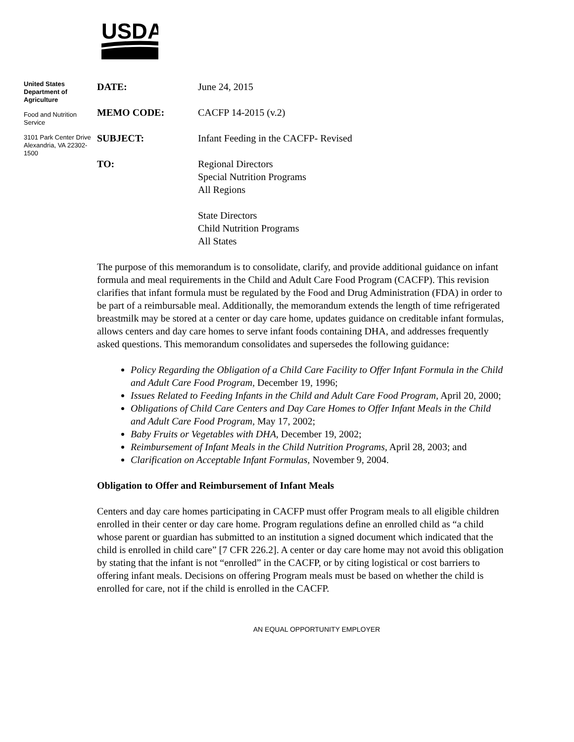USDA
United States Department of Agriculture
Food and Nutrition Service
3101 Park Center Drive Alexandria, VA 22302-1500
| DATE: | June 24, 2015 |
| MEMO CODE: | CACFP 14-2015 (v.2) |
| SUBJECT: | Infant Feeding in the CACFP- Revised |
| TO: | Regional Directors Special Nutrition Programs All Regions State Directors Child Nutrition Programs All States |
The purpose of this memorandum is to consolidate, clarify, and provide additional guidance on infant formula and meal requirements in the Child and Adult Care Food Program (CACFP). This revision clarifies that infant formula must be regulated by the Food and Drug Administration (FDA) in order to be part of a reimbursable meal. Additionally, the memorandum extends the length of time refrigerated breastmilk may be stored at a center or day care home, updates guidance on creditable infant formulas, allows centers and day care homes to serve infant foods containing DHA, and addresses frequently asked questions. This memorandum consolidates and supersedes the following guidance:
Policy Regarding the Obligation of a Child Care Facility to Offer Infant Formula in the Child and Adult Care Food Program, December 19, 1996;
Issues Related to Feeding Infants in the Child and Adult Care Food Program, April 20, 2000;
Obligations of Child Care Centers and Day Care Homes to Offer Infant Meals in the Child and Adult Care Food Program, May 17, 2002;
Baby Fruits or Vegetables with DHA, December 19, 2002;
Reimbursement of Infant Meals in the Child Nutrition Programs, April 28, 2003; and
Clarification on Acceptable Infant Formulas, November 9, 2004.
Obligation to Offer and Reimbursement of Infant Meals
Centers and day care homes participating in CACFP must offer Program meals to all eligible children enrolled in their center or day care home. Program regulations define an enrolled child as “a child whose parent or guardian has submitted to an institution a signed document which indicated that the child is enrolled in child care” [7 CFR 226.2]. A center or day care home may not avoid this obligation by stating that the infant is not “enrolled” in the CACFP, or by citing logistical or cost barriers to offering infant meals. Decisions on offering Program meals must be based on whether the child is enrolled for care, not if the child is enrolled in the CACFP.
AN EQUAL OPPORTUNITY EMPLOYER